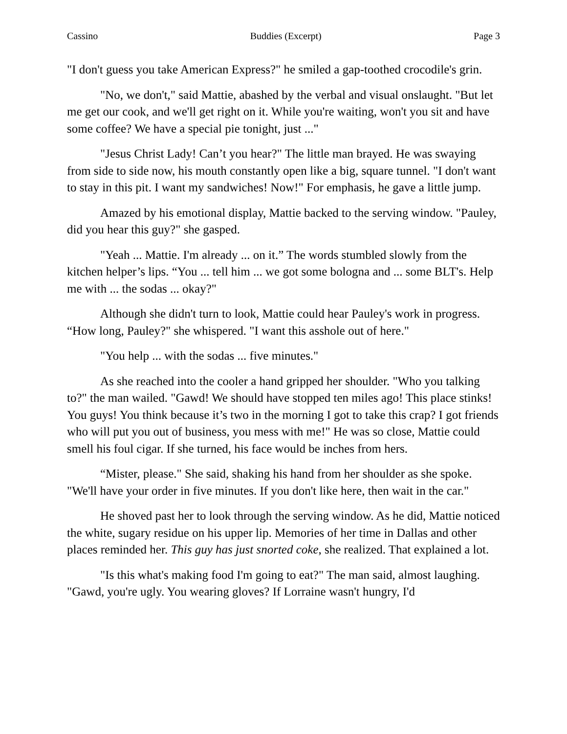Cassino Buddies (Excerpt) Page 3
"I don't guess you take American Express?" he smiled a gap-toothed crocodile's grin.
"No, we don't," said Mattie, abashed by the verbal and visual onslaught. "But let me get our cook, and we'll get right on it. While you're waiting, won't you sit and have some coffee? We have a special pie tonight, just ..."
"Jesus Christ Lady! Can’t you hear?" The little man brayed. He was swaying from side to side now, his mouth constantly open like a big, square tunnel. "I don't want to stay in this pit. I want my sandwiches! Now!" For emphasis, he gave a little jump.
Amazed by his emotional display, Mattie backed to the serving window. "Pauley, did you hear this guy?" she gasped.
"Yeah ... Mattie. I'm already ... on it.” The words stumbled slowly from the kitchen helper’s lips. “You ... tell him ... we got some bologna and ... some BLT's. Help me with ... the sodas ... okay?"
Although she didn't turn to look, Mattie could hear Pauley's work in progress. “How long, Pauley?" she whispered. "I want this asshole out of here."
"You help ... with the sodas ... five minutes."
As she reached into the cooler a hand gripped her shoulder. "Who you talking to?" the man wailed. "Gawd! We should have stopped ten miles ago! This place stinks! You guys! You think because it’s two in the morning I got to take this crap? I got friends who will put you out of business, you mess with me!" He was so close, Mattie could smell his foul cigar. If she turned, his face would be inches from hers.
“Mister, please." She said, shaking his hand from her shoulder as she spoke. "We'll have your order in five minutes. If you don't like here, then wait in the car."
He shoved past her to look through the serving window. As he did, Mattie noticed the white, sugary residue on his upper lip. Memories of her time in Dallas and other places reminded her. This guy has just snorted coke, she realized. That explained a lot.
"Is this what's making food I'm going to eat?" The man said, almost laughing. "Gawd, you're ugly. You wearing gloves? If Lorraine wasn't hungry, I'd